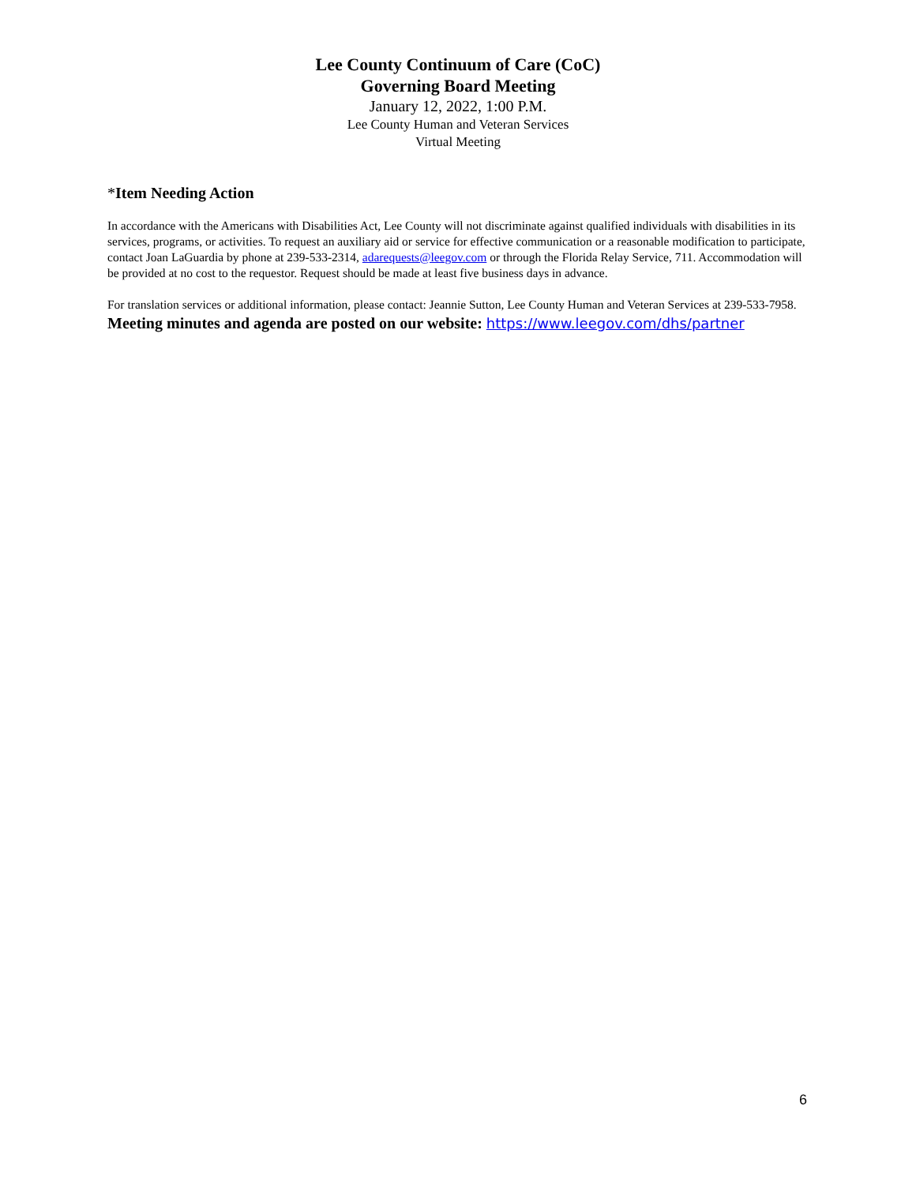Lee County Continuum of Care (CoC)
Governing Board Meeting
January 12, 2022, 1:00 P.M.
Lee County Human and Veteran Services
Virtual Meeting
*Item Needing Action
In accordance with the Americans with Disabilities Act, Lee County will not discriminate against qualified individuals with disabilities in its services, programs, or activities. To request an auxiliary aid or service for effective communication or a reasonable modification to participate, contact Joan LaGuardia by phone at 239-533-2314, adarequests@leegov.com or through the Florida Relay Service, 711. Accommodation will be provided at no cost to the requestor. Request should be made at least five business days in advance.
For translation services or additional information, please contact: Jeannie Sutton, Lee County Human and Veteran Services at 239-533-7958.
Meeting minutes and agenda are posted on our website: https://www.leegov.com/dhs/partner
6